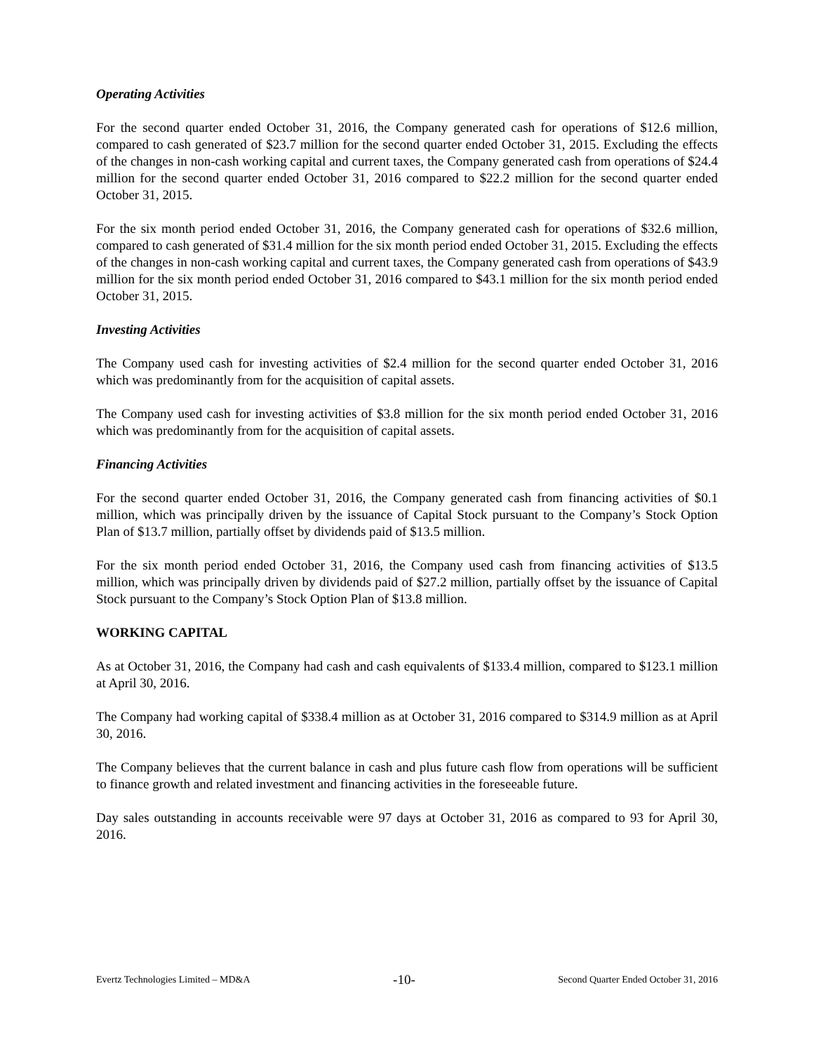Operating Activities
For the second quarter ended October 31, 2016, the Company generated cash for operations of $12.6 million, compared to cash generated of $23.7 million for the second quarter ended October 31, 2015. Excluding the effects of the changes in non-cash working capital and current taxes, the Company generated cash from operations of $24.4 million for the second quarter ended October 31, 2016 compared to $22.2 million for the second quarter ended October 31, 2015.
For the six month period ended October 31, 2016, the Company generated cash for operations of $32.6 million, compared to cash generated of $31.4 million for the six month period ended October 31, 2015. Excluding the effects of the changes in non-cash working capital and current taxes, the Company generated cash from operations of $43.9 million for the six month period ended October 31, 2016 compared to $43.1 million for the six month period ended October 31, 2015.
Investing Activities
The Company used cash for investing activities of $2.4 million for the second quarter ended October 31, 2016 which was predominantly from for the acquisition of capital assets.
The Company used cash for investing activities of $3.8 million for the six month period ended October 31, 2016 which was predominantly from for the acquisition of capital assets.
Financing Activities
For the second quarter ended October 31, 2016, the Company generated cash from financing activities of $0.1 million, which was principally driven by the issuance of Capital Stock pursuant to the Company’s Stock Option Plan of $13.7 million, partially offset by dividends paid of $13.5 million.
For the six month period ended October 31, 2016, the Company used cash from financing activities of $13.5 million, which was principally driven by dividends paid of $27.2 million, partially offset by the issuance of Capital Stock pursuant to the Company’s Stock Option Plan of $13.8 million.
WORKING CAPITAL
As at October 31, 2016, the Company had cash and cash equivalents of $133.4 million, compared to $123.1 million at April 30, 2016.
The Company had working capital of $338.4 million as at October 31, 2016 compared to $314.9 million as at April 30, 2016.
The Company believes that the current balance in cash and plus future cash flow from operations will be sufficient to finance growth and related investment and financing activities in the foreseeable future.
Day sales outstanding in accounts receivable were 97 days at October 31, 2016 as compared to 93 for April 30, 2016.
Evertz Technologies Limited – MD&A -10- Second Quarter Ended October 31, 2016